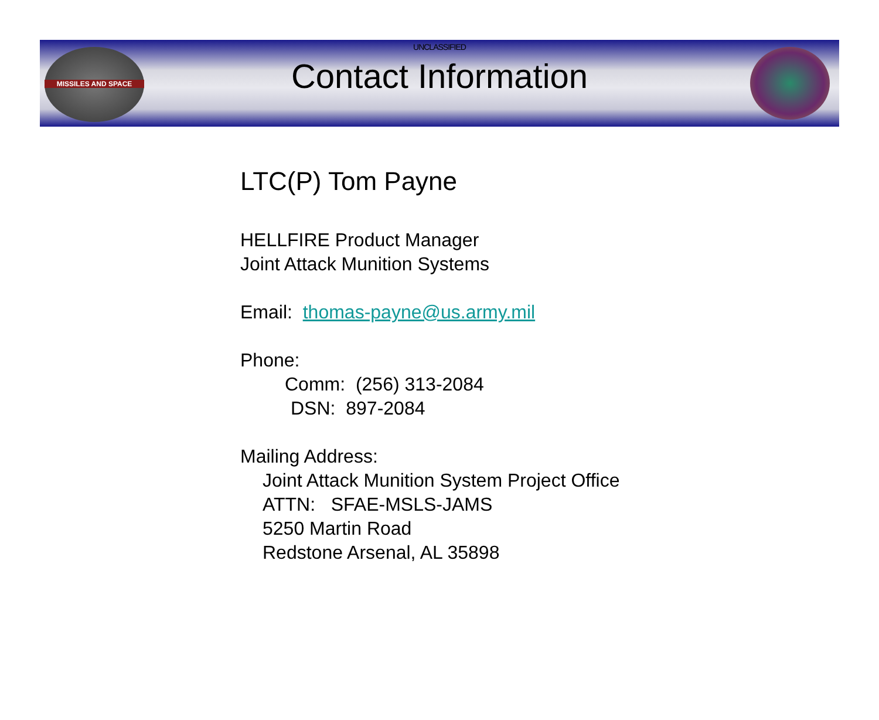MISSILES AND SPACE
UNCLASSIFIED
Contact Information
LTC(P) Tom Payne
HELLFIRE Product Manager
Joint Attack Munition Systems
Email: thomas-payne@us.army.mil
Phone:
Comm: (256) 313-2084
DSN: 897-2084
Mailing Address:
Joint Attack Munition System Project Office
ATTN: SFAE-MSLS-JAMS
5250 Martin Road
Redstone Arsenal, AL 35898